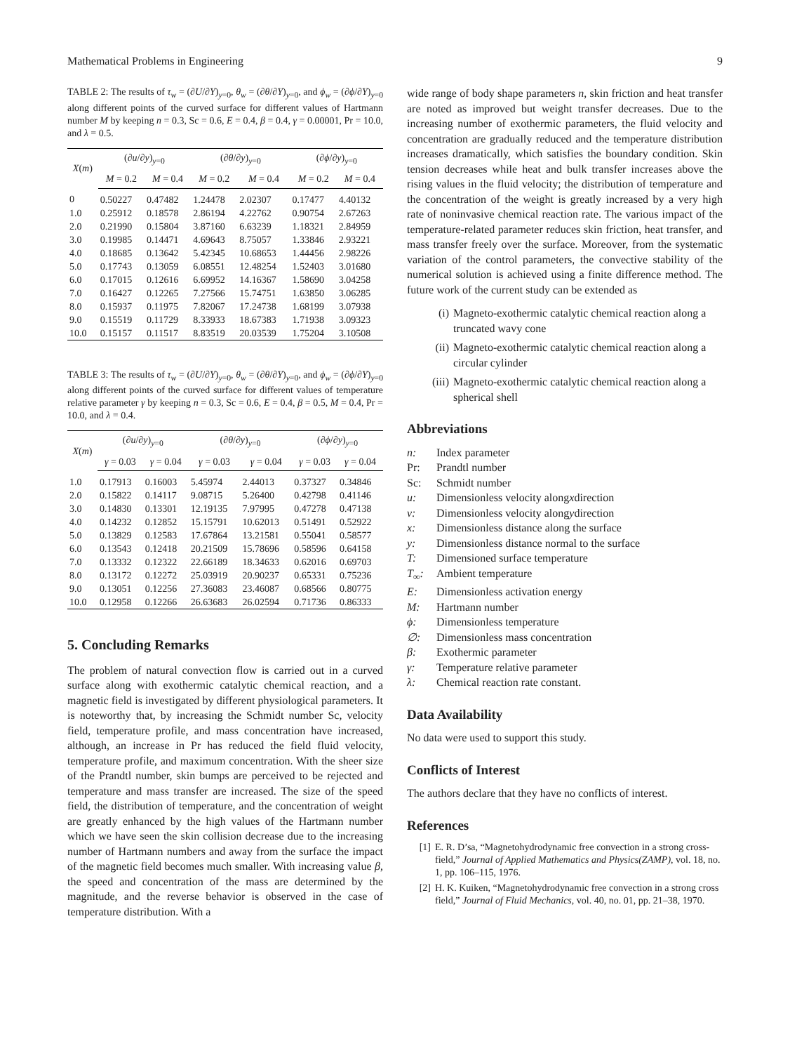Mathematical Problems in Engineering 9
TABLE 2: The results of τ<sub>w</sub> = (∂U/∂Y)<sub>y=0</sub>, θ<sub>w</sub> = (∂θ/∂Y)<sub>y=0</sub>, and ϕ<sub>w</sub> = (∂ϕ/∂Y)<sub>y=0</sub> along different points of the curved surface for different values of Hartmann number M by keeping n = 0.3, Sc = 0.6, E = 0.4, β = 0.4, γ = 0.00001, Pr = 10.0, and λ = 0.5.
| X ( m ) | (∂ u /∂ y )<sub>y=0</sub> | | (∂ θ /∂ y )<sub>y=0</sub> | | (∂ ϕ /∂ y )<sub>y=0</sub> | |
| --- | --- | --- | --- | --- | --- | --- |
| | M = 0.2 | M = 0.4 | M = 0.2 | M = 0.4 | M = 0.2 | M = 0.4 |
| 0 | 0.50227 | 0.47482 | 1.24478 | 2.02307 | 0.17477 | 4.40132 |
| 1.0 | 0.25912 | 0.18578 | 2.86194 | 4.22762 | 0.90754 | 2.67263 |
| 2.0 | 0.21990 | 0.15804 | 3.87160 | 6.63239 | 1.18321 | 2.84959 |
| 3.0 | 0.19985 | 0.14471 | 4.69643 | 8.75057 | 1.33846 | 2.93221 |
| 4.0 | 0.18685 | 0.13642 | 5.42345 | 10.68653 | 1.44456 | 2.98226 |
| 5.0 | 0.17743 | 0.13059 | 6.08551 | 12.48254 | 1.52403 | 3.01680 |
| 6.0 | 0.17015 | 0.12616 | 6.69952 | 14.16367 | 1.58690 | 3.04258 |
| 7.0 | 0.16427 | 0.12265 | 7.27566 | 15.74751 | 1.63850 | 3.06285 |
| 8.0 | 0.15937 | 0.11975 | 7.82067 | 17.24738 | 1.68199 | 3.07938 |
| 9.0 | 0.15519 | 0.11729 | 8.33933 | 18.67383 | 1.71938 | 3.09323 |
| 10.0 | 0.15157 | 0.11517 | 8.83519 | 20.03539 | 1.75204 | 3.10508 |
TABLE 3: The results of τ<sub>w</sub> = (∂U/∂Y)<sub>y=0</sub>, θ<sub>w</sub> = (∂θ/∂Y)<sub>y=0</sub>, and ϕ<sub>w</sub> = (∂ϕ/∂Y)<sub>y=0</sub> along different points of the curved surface for different values of temperature relative parameter γ by keeping n = 0.3, Sc = 0.6, E = 0.4, β = 0.5, M = 0.4, Pr = 10.0, and λ = 0.4.
| X ( m ) | (∂ u /∂ y )<sub>y=0</sub> | | (∂ θ /∂ y )<sub>y=0</sub> | | (∂ ϕ /∂ y )<sub>y=0</sub> | |
| --- | --- | --- | --- | --- | --- | --- |
| | γ = 0.03 | γ = 0.04 | γ = 0.03 | γ = 0.04 | γ = 0.03 | γ = 0.04 |
| 1.0 | 0.17913 | 0.16003 | 5.45974 | 2.44013 | 0.37327 | 0.34846 |
| 2.0 | 0.15822 | 0.14117 | 9.08715 | 5.26400 | 0.42798 | 0.41146 |
| 3.0 | 0.14830 | 0.13301 | 12.19135 | 7.97995 | 0.47278 | 0.47138 |
| 4.0 | 0.14232 | 0.12852 | 15.15791 | 10.62013 | 0.51491 | 0.52922 |
| 5.0 | 0.13829 | 0.12583 | 17.67864 | 13.21581 | 0.55041 | 0.58577 |
| 6.0 | 0.13543 | 0.12418 | 20.21509 | 15.78696 | 0.58596 | 0.64158 |
| 7.0 | 0.13332 | 0.12322 | 22.66189 | 18.34633 | 0.62016 | 0.69703 |
| 8.0 | 0.13172 | 0.12272 | 25.03919 | 20.90237 | 0.65331 | 0.75236 |
| 9.0 | 0.13051 | 0.12256 | 27.36083 | 23.46087 | 0.68566 | 0.80775 |
| 10.0 | 0.12958 | 0.12266 | 26.63683 | 26.02594 | 0.71736 | 0.86333 |
5. Concluding Remarks
The problem of natural convection flow is carried out in a curved surface along with exothermic catalytic chemical reaction, and a magnetic field is investigated by different physiological parameters. It is noteworthy that, by increasing the Schmidt number Sc, velocity field, temperature profile, and mass concentration have increased, although, an increase in Pr has reduced the field fluid velocity, temperature profile, and maximum concentration. With the sheer size of the Prandtl number, skin bumps are perceived to be rejected and temperature and mass transfer are increased. The size of the speed field, the distribution of temperature, and the concentration of weight are greatly enhanced by the high values of the Hartmann number which we have seen the skin collision decrease due to the increasing number of Hartmann numbers and away from the surface the impact of the magnetic field becomes much smaller. With increasing value β, the speed and concentration of the mass are determined by the magnitude, and the reverse behavior is observed in the case of temperature distribution. With a
wide range of body shape parameters n, skin friction and heat transfer are noted as improved but weight transfer decreases. Due to the increasing number of exothermic parameters, the fluid velocity and concentration are gradually reduced and the temperature distribution increases dramatically, which satisfies the boundary condition. Skin tension decreases while heat and bulk transfer increases above the rising values in the fluid velocity; the distribution of temperature and the concentration of the weight is greatly increased by a very high rate of noninvasive chemical reaction rate. The various impact of the temperature-related parameter reduces skin friction, heat transfer, and mass transfer freely over the surface. Moreover, from the systematic variation of the control parameters, the convective stability of the numerical solution is achieved using a finite difference method. The future work of the current study can be extended as
(i) Magneto-exothermic catalytic chemical reaction along a truncated wavy cone
(ii) Magneto-exothermic catalytic chemical reaction along a circular cylinder
(iii) Magneto-exothermic catalytic chemical reaction along a spherical shell
Abbreviations
n: Index parameter
Pr: Prandtl number
Sc: Schmidt number
u: Dimensionless velocity along x direction
v: Dimensionless velocity along y direction
x: Dimensionless distance along the surface
y: Dimensionless distance normal to the surface
T: Dimensioned surface temperature
T<sub>∞</sub>: Ambient temperature
E: Dimensionless activation energy
M: Hartmann number
ϕ: Dimensionless temperature
∅: Dimensionless mass concentration
β: Exothermic parameter
γ: Temperature relative parameter
λ: Chemical reaction rate constant.
Data Availability
No data were used to support this study.
Conflicts of Interest
The authors declare that they have no conflicts of interest.
References
[1] E. R. D’sa, “Magnetohydrodynamic free convection in a strong cross-field,” Journal of Applied Mathematics and Physics(ZAMP), vol. 18, no. 1, pp. 106–115, 1976.
[2] H. K. Kuiken, “Magnetohydrodynamic free convection in a strong cross field,” Journal of Fluid Mechanics, vol. 40, no. 01, pp. 21–38, 1970.